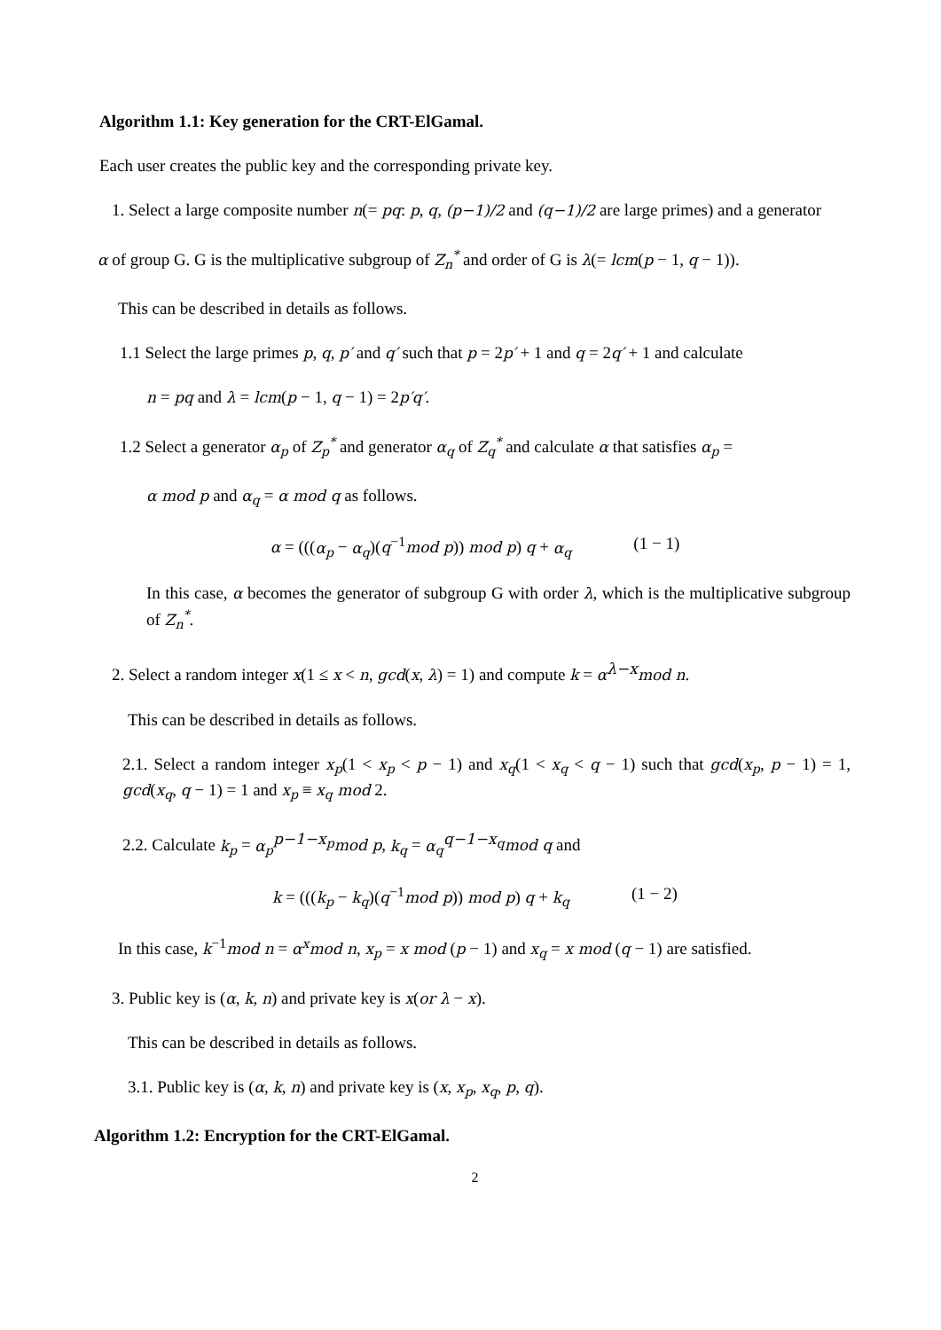Algorithm 1.1: Key generation for the CRT-ElGamal.
Each user creates the public key and the corresponding private key.
1. Select a large composite number n(= pq: p, q, (p−1)/2 and (q−1)/2 are large primes) and a generator
α of group G. G is the multiplicative subgroup of Z<sub>n</sub><sup>*</sup> and order of G is λ(= lcm(p − 1, q − 1)).
This can be described in details as follows.
1.1 Select the large primes p, q, p′ and q′ such that p = 2p′ + 1 and q = 2q′ + 1 and calculate
n = pq and λ = lcm(p − 1, q − 1) = 2p′q′.
1.2 Select a generator α<sub>p</sub> of Z<sub>p</sub><sup>*</sup> and generator α<sub>q</sub> of Z<sub>q</sub><sup>*</sup> and calculate α that satisfies α<sub>p</sub> =
α mod p and α<sub>q</sub> = α mod q as follows.
α = (((α<sub>p</sub> − α<sub>q</sub>)(q<sup>−1</sup>mod p)) mod p) q + α<sub>q</sub> (1 − 1)
In this case, α becomes the generator of subgroup G with order λ, which is the multiplicative subgroup of Z<sub>n</sub><sup>*</sup>.
2. Select a random integer x(1 ≤ x < n, gcd(x, λ) = 1) and compute k = α<sup>λ−x</sup>mod n.
This can be described in details as follows.
2.1. Select a random integer x<sub>p</sub>(1 < x<sub>p</sub> < p − 1) and x<sub>q</sub>(1 < x<sub>q</sub> < q − 1) such that gcd(x<sub>p</sub>, p − 1) = 1, gcd(x<sub>q</sub>, q − 1) = 1 and x<sub>p</sub> ≡ x<sub>q</sub> mod 2.
2.2. Calculate k<sub>p</sub> = α<sub>p</sub><sup>p−1−x<sub>p</sub></sup>mod p, k<sub>q</sub> = α<sub>q</sub><sup>q−1−x<sub>q</sub></sup>mod q and
k = (((k<sub>p</sub> − k<sub>q</sub>)(q<sup>−1</sup>mod p)) mod p) q + k<sub>q</sub> (1 − 2)
In this case, k<sup>−1</sup>mod n = α<sup>x</sup>mod n, x<sub>p</sub> = x mod (p − 1) and x<sub>q</sub> = x mod (q − 1) are satisfied.
3. Public key is (α, k, n) and private key is x(or λ − x).
This can be described in details as follows.
3.1. Public key is (α, k, n) and private key is (x, x<sub>p</sub>, x<sub>q</sub>, p, q).
Algorithm 1.2: Encryption for the CRT-ElGamal.
2